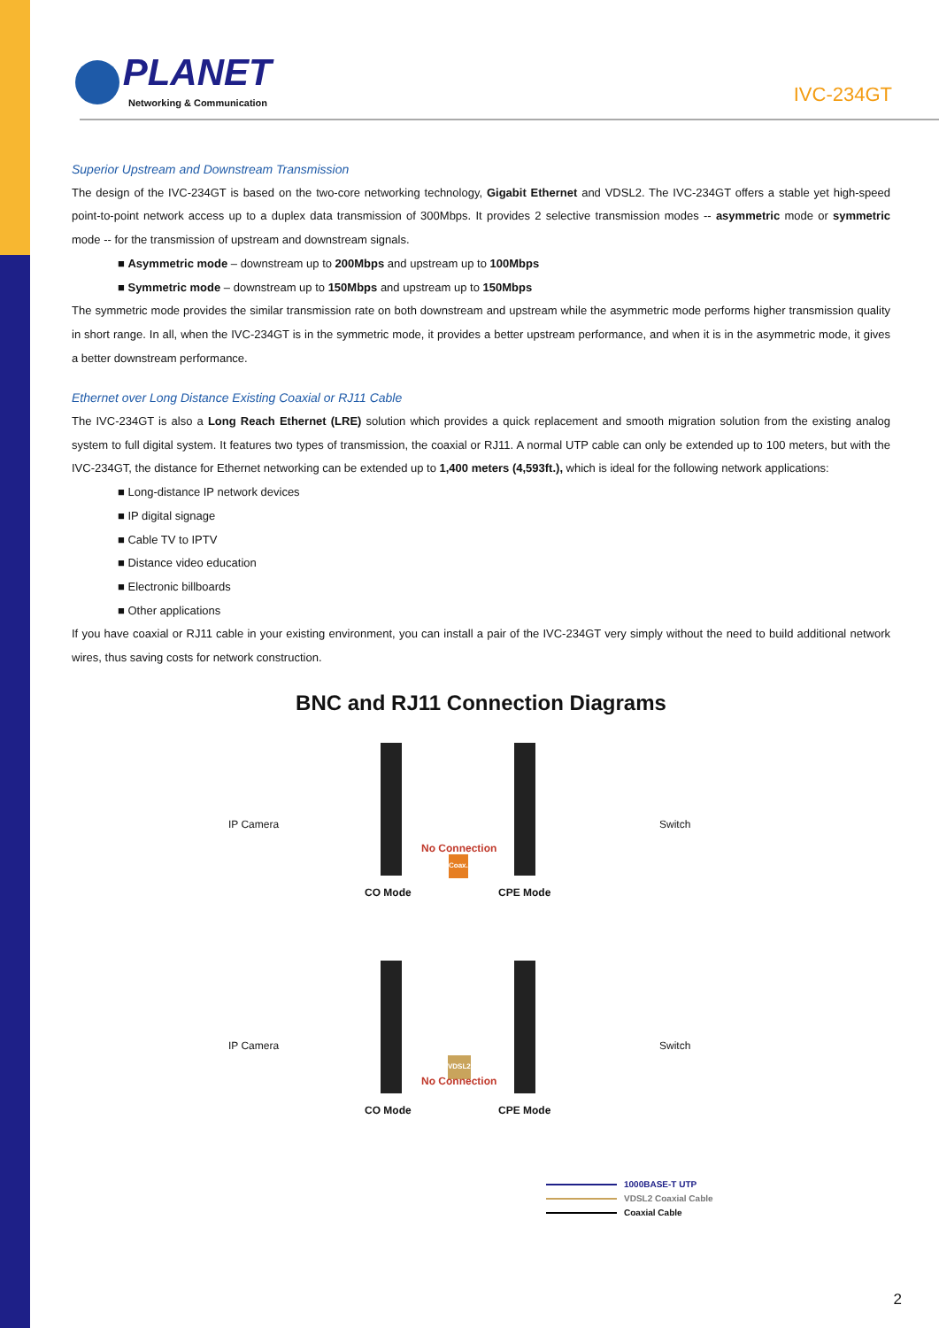PLANET
Networking & Communication
IVC-234GT
Superior Upstream and Downstream Transmission
The design of the IVC-234GT is based on the two-core networking technology, Gigabit Ethernet and VDSL2. The IVC-234GT offers a stable yet high-speed point-to-point network access up to a duplex data transmission of 300Mbps. It provides 2 selective transmission modes -- asymmetric mode or symmetric mode -- for the transmission of upstream and downstream signals.
■ Asymmetric mode – downstream up to 200Mbps and upstream up to 100Mbps
■ Symmetric mode – downstream up to 150Mbps and upstream up to 150Mbps
The symmetric mode provides the similar transmission rate on both downstream and upstream while the asymmetric mode performs higher transmission quality in short range. In all, when the IVC-234GT is in the symmetric mode, it provides a better upstream performance, and when it is in the asymmetric mode, it gives a better downstream performance.
Ethernet over Long Distance Existing Coaxial or RJ11 Cable
The IVC-234GT is also a Long Reach Ethernet (LRE) solution which provides a quick replacement and smooth migration solution from the existing analog system to full digital system. It features two types of transmission, the coaxial or RJ11. A normal UTP cable can only be extended up to 100 meters, but with the IVC-234GT, the distance for Ethernet networking can be extended up to 1,400 meters (4,593ft.), which is ideal for the following network applications:
■ Long-distance IP network devices
■ IP digital signage
■ Cable TV to IPTV
■ Distance video education
■ Electronic billboards
■ Other applications
If you have coaxial or RJ11 cable in your existing environment, you can install a pair of the IVC-234GT very simply without the need to build additional network wires, thus saving costs for network construction.
BNC and RJ11 Connection Diagrams
IP Camera Switch
No Connection
Coax.
CO Mode CPE Mode
IP Camera Switch
VDSL2
No Connection
CO Mode CPE Mode
1000BASE-T UTP
VDSL2 Coaxial Cable
Coaxial Cable
2